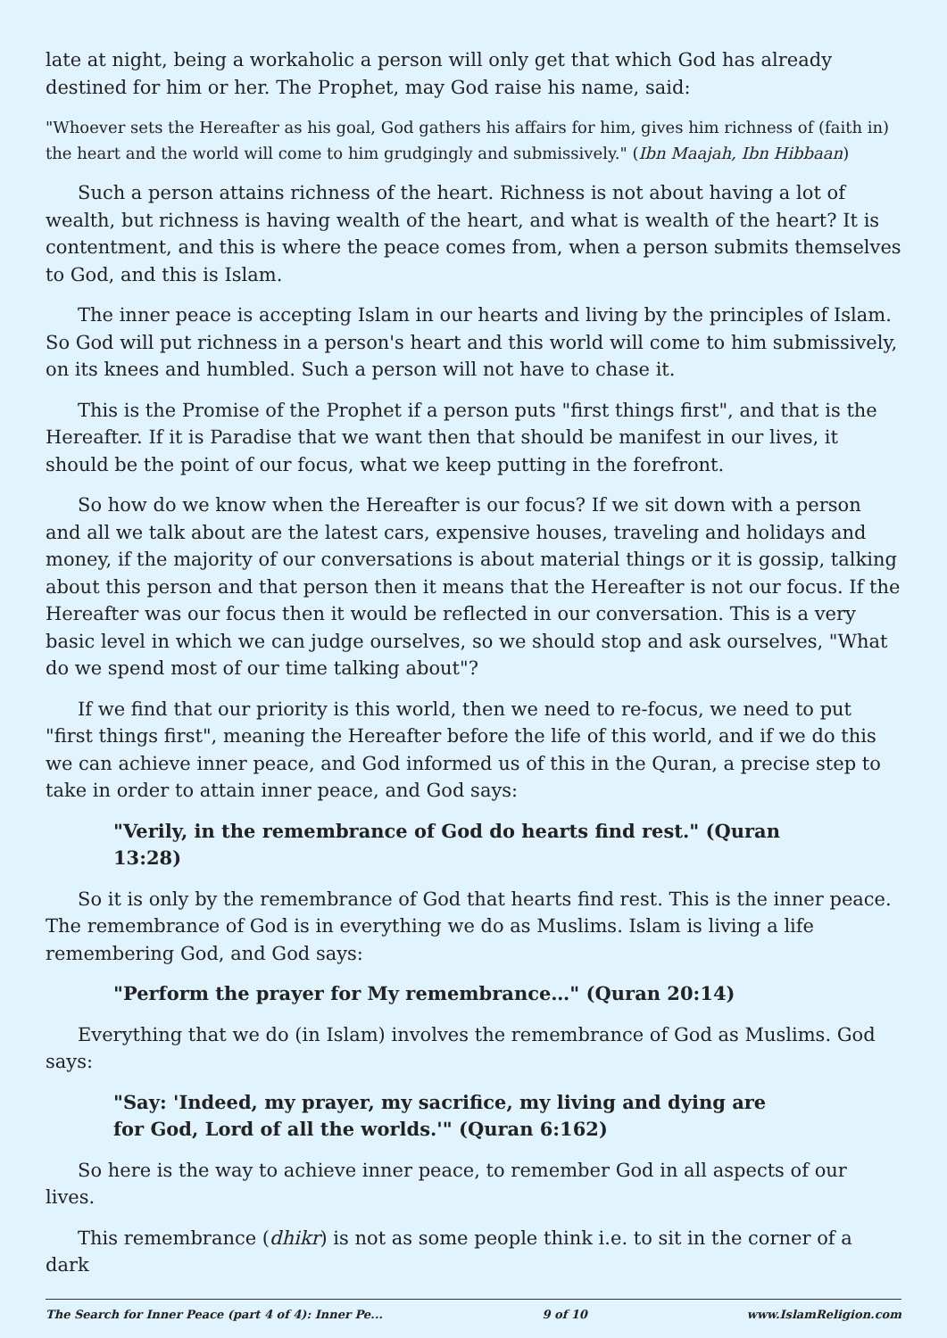late at night, being a workaholic a person will only get that which God has already destined for him or her. The Prophet, may God raise his name, said:
"Whoever sets the Hereafter as his goal, God gathers his affairs for him, gives him richness of (faith in) the heart and the world will come to him grudgingly and submissively." (Ibn Maajah, Ibn Hibbaan)
Such a person attains richness of the heart. Richness is not about having a lot of wealth, but richness is having wealth of the heart, and what is wealth of the heart? It is contentment, and this is where the peace comes from, when a person submits themselves to God, and this is Islam.
The inner peace is accepting Islam in our hearts and living by the principles of Islam. So God will put richness in a person's heart and this world will come to him submissively, on its knees and humbled. Such a person will not have to chase it.
This is the Promise of the Prophet if a person puts "first things first", and that is the Hereafter. If it is Paradise that we want then that should be manifest in our lives, it should be the point of our focus, what we keep putting in the forefront.
So how do we know when the Hereafter is our focus? If we sit down with a person and all we talk about are the latest cars, expensive houses, traveling and holidays and money, if the majority of our conversations is about material things or it is gossip, talking about this person and that person then it means that the Hereafter is not our focus. If the Hereafter was our focus then it would be reflected in our conversation. This is a very basic level in which we can judge ourselves, so we should stop and ask ourselves, "What do we spend most of our time talking about"?
If we find that our priority is this world, then we need to re-focus, we need to put "first things first", meaning the Hereafter before the life of this world, and if we do this we can achieve inner peace, and God informed us of this in the Quran, a precise step to take in order to attain inner peace, and God says:
"Verily, in the remembrance of God do hearts find rest." (Quran 13:28)
So it is only by the remembrance of God that hearts find rest. This is the inner peace. The remembrance of God is in everything we do as Muslims. Islam is living a life remembering God, and God says:
"Perform the prayer for My remembrance…" (Quran 20:14)
Everything that we do (in Islam) involves the remembrance of God as Muslims. God says:
"Say: 'Indeed, my prayer, my sacrifice, my living and dying are for God, Lord of all the worlds.'" (Quran 6:162)
So here is the way to achieve inner peace, to remember God in all aspects of our lives.
This remembrance (dhikr) is not as some people think i.e. to sit in the corner of a dark
The Search for Inner Peace (part 4 of 4): Inner Pe... 9 of 10 www.IslamReligion.com